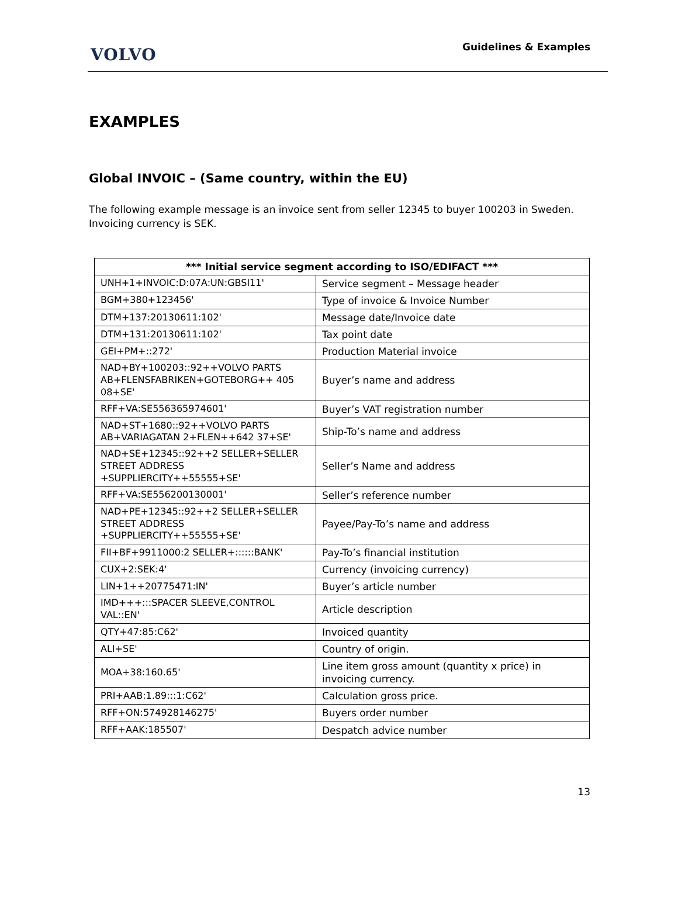VOLVO
Guidelines & Examples
EXAMPLES
Global INVOIC – (Same country, within the EU)
The following example message is an invoice sent from seller 12345 to buyer 100203 in Sweden. Invoicing currency is SEK.
| *** Initial service segment according to ISO/EDIFACT *** | |
| --- | --- |
| UNH+1+INVOIC:D:07A:UN:GBSI11' | Service segment – Message header |
| BGM+380+123456' | Type of invoice & Invoice Number |
| DTM+137:20130611:102' | Message date/Invoice date |
| DTM+131:20130611:102' | Tax point date |
| GEI+PM+::272' | Production Material invoice |
| NAD+BY+100203::92++VOLVO PARTS AB+FLENSFABRIKEN+GOTEBORG++ 405 08+SE' | Buyer’s name and address |
| RFF+VA:SE556365974601' | Buyer’s VAT registration number |
| NAD+ST+1680::92++VOLVO PARTS AB+VARIAGATAN 2+FLEN++642 37+SE' | Ship-To’s name and address |
| NAD+SE+12345::92++2 SELLER+SELLER STREET ADDRESS +SUPPLIERCITY++55555+SE' | Seller’s Name and address |
| RFF+VA:SE556200130001' | Seller’s reference number |
| NAD+PE+12345::92++2 SELLER+SELLER STREET ADDRESS +SUPPLIERCITY++55555+SE' | Payee/Pay-To’s name and address |
| FII+BF+9911000:2 SELLER+::::::BANK' | Pay-To’s financial institution |
| CUX+2:SEK:4' | Currency (invoicing currency) |
| LIN+1++20775471:IN' | Buyer’s article number |
| IMD+++:::SPACER SLEEVE,CONTROL VAL::EN' | Article description |
| QTY+47:85:C62' | Invoiced quantity |
| ALI+SE' | Country of origin. |
| MOA+38:160.65' | Line item gross amount (quantity x price) in invoicing currency. |
| PRI+AAB:1.89:::1:C62' | Calculation gross price. |
| RFF+ON:574928146275' | Buyers order number |
| RFF+AAK:185507' | Despatch advice number |
13